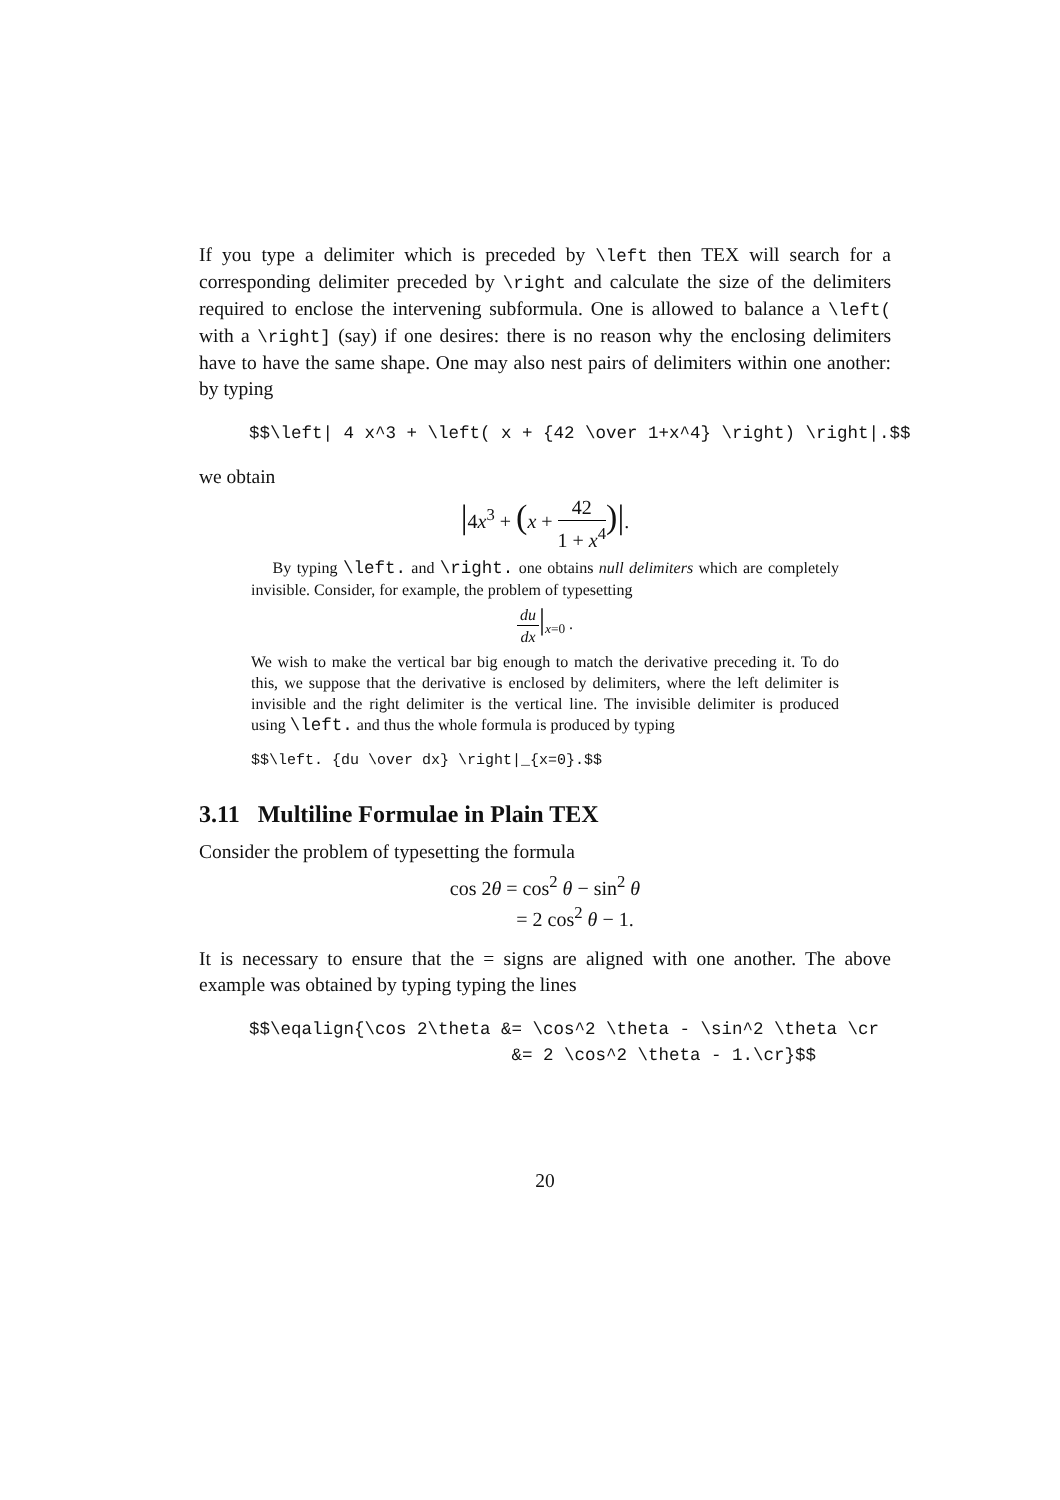If you type a delimiter which is preceded by \left then TEX will search for a corresponding delimiter preceded by \right and calculate the size of the delimiters required to enclose the intervening subformula. One is allowed to balance a \left( with a \right] (say) if one desires: there is no reason why the enclosing delimiters have to have the same shape. One may also nest pairs of delimiters within one another: by typing
$$\left| 4 x^3 + \left( x + {42 \over 1+x^4} \right) \right|.$$
we obtain
|4x<sup>3</sup> + (x + 42 1 + x<sup>4</sup>)|.
By typing \left. and \right. one obtains null delimiters which are completely invisible. Consider, for example, the problem of typesetting
du dx|<sub>x=0</sub> .
We wish to make the vertical bar big enough to match the derivative preceding it. To do this, we suppose that the derivative is enclosed by delimiters, where the left delimiter is invisible and the right delimiter is the vertical line. The invisible delimiter is produced using \left. and thus the whole formula is produced by typing
$$\left. {du \over dx} \right|_{x=0}.$$
3.11 Multiline Formulae in Plain TEX
Consider the problem of typesetting the formula
cos 2θ = cos<sup>2</sup> θ − sin<sup>2</sup> θ
= 2 cos<sup>2</sup> θ − 1.
It is necessary to ensure that the = signs are aligned with one another. The above example was obtained by typing typing the lines
$$\eqalign{\cos 2\theta &= \cos^2 \theta - \sin^2 \theta \cr &= 2 \cos^2 \theta - 1.\cr}$$
20